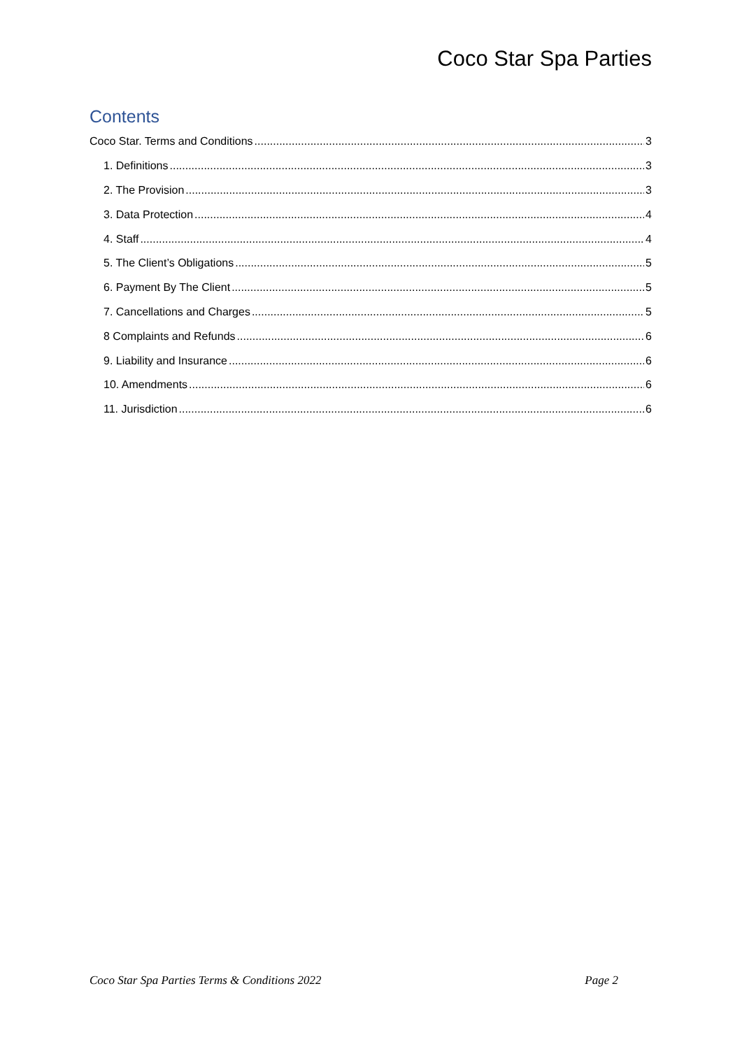Coco Star Spa Parties
Contents
Coco Star. Terms and Conditions 3
1. Definitions 3
2. The Provision 3
3. Data Protection 4
4. Staff 4
5. The Client’s Obligations 5
6. Payment By The Client 5
7. Cancellations and Charges 5
8 Complaints and Refunds 6
9. Liability and Insurance 6
10. Amendments 6
11. Jurisdiction 6
Coco Star Spa Parties Terms & Conditions 2022 Page 2